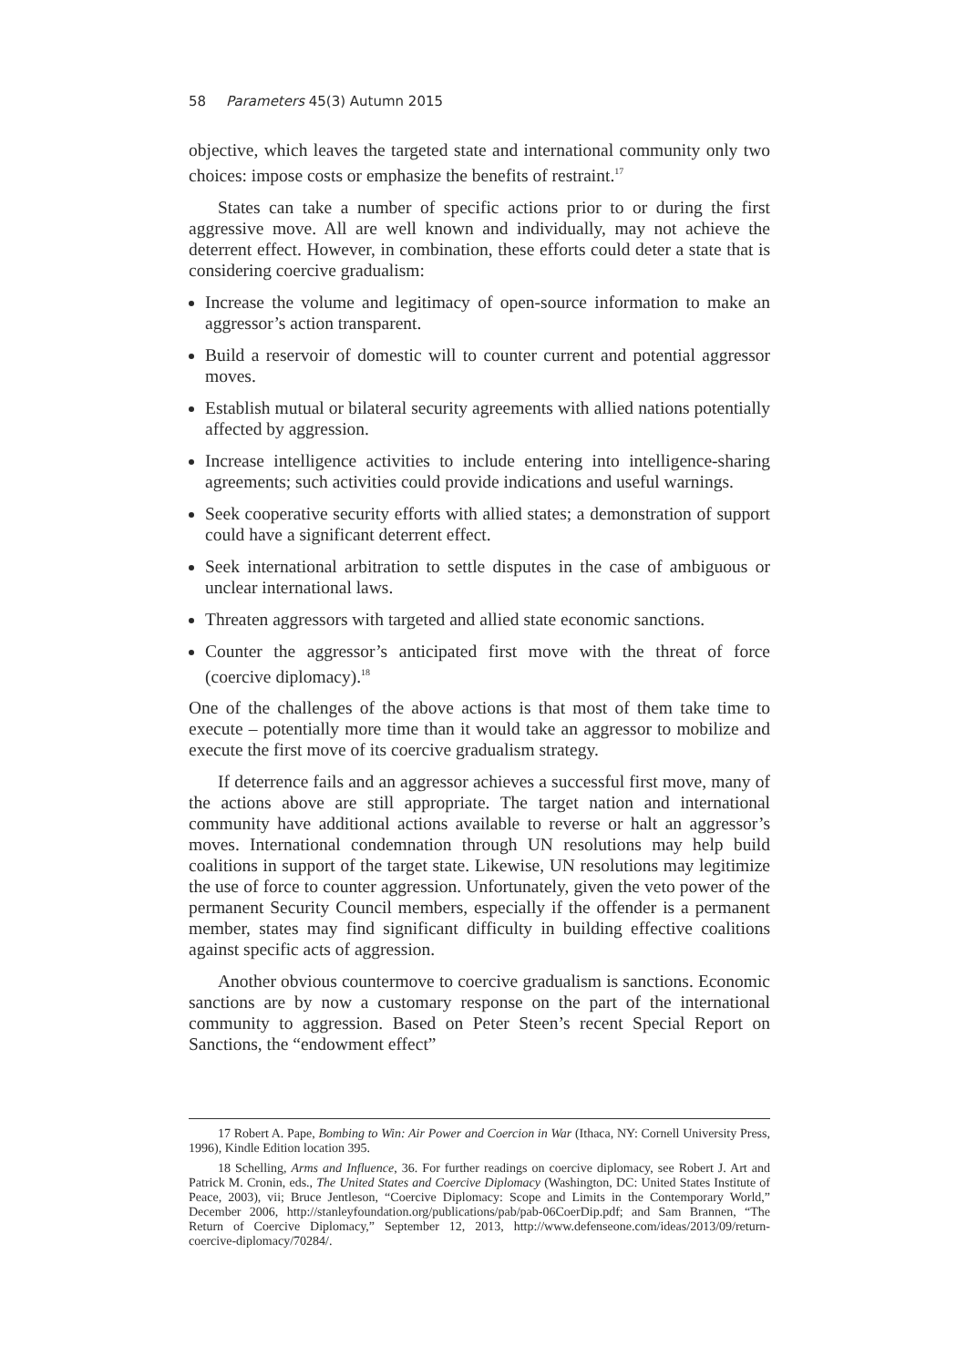58 Parameters 45(3) Autumn 2015
objective, which leaves the targeted state and international community only two choices: impose costs or emphasize the benefits of restraint.<sup>17</sup>
States can take a number of specific actions prior to or during the first aggressive move. All are well known and individually, may not achieve the deterrent effect. However, in combination, these efforts could deter a state that is considering coercive gradualism:
Increase the volume and legitimacy of open-source information to make an aggressor’s action transparent.
Build a reservoir of domestic will to counter current and potential aggressor moves.
Establish mutual or bilateral security agreements with allied nations potentially affected by aggression.
Increase intelligence activities to include entering into intelligence-sharing agreements; such activities could provide indications and useful warnings.
Seek cooperative security efforts with allied states; a demonstration of support could have a significant deterrent effect.
Seek international arbitration to settle disputes in the case of ambiguous or unclear international laws.
Threaten aggressors with targeted and allied state economic sanctions.
Counter the aggressor’s anticipated first move with the threat of force (coercive diplomacy).<sup>18</sup>
One of the challenges of the above actions is that most of them take time to execute – potentially more time than it would take an aggressor to mobilize and execute the first move of its coercive gradualism strategy.
If deterrence fails and an aggressor achieves a successful first move, many of the actions above are still appropriate. The target nation and international community have additional actions available to reverse or halt an aggressor’s moves. International condemnation through UN resolutions may help build coalitions in support of the target state. Likewise, UN resolutions may legitimize the use of force to counter aggression. Unfortunately, given the veto power of the permanent Security Council members, especially if the offender is a permanent member, states may find significant difficulty in building effective coalitions against specific acts of aggression.
Another obvious countermove to coercive gradualism is sanctions. Economic sanctions are by now a customary response on the part of the international community to aggression. Based on Peter Steen’s recent Special Report on Sanctions, the “endowment effect”
17 Robert A. Pape, Bombing to Win: Air Power and Coercion in War (Ithaca, NY: Cornell University Press, 1996), Kindle Edition location 395.
18 Schelling, Arms and Influence, 36. For further readings on coercive diplomacy, see Robert J. Art and Patrick M. Cronin, eds., The United States and Coercive Diplomacy (Washington, DC: United States Institute of Peace, 2003), vii; Bruce Jentleson, “Coercive Diplomacy: Scope and Limits in the Contemporary World,” December 2006, http://stanleyfoundation.org/publications/pab/pab-06CoerDip.pdf; and Sam Brannen, “The Return of Coercive Diplomacy,” September 12, 2013, http://www.defenseone.com/ideas/2013/09/return-coercive-diplomacy/70284/.